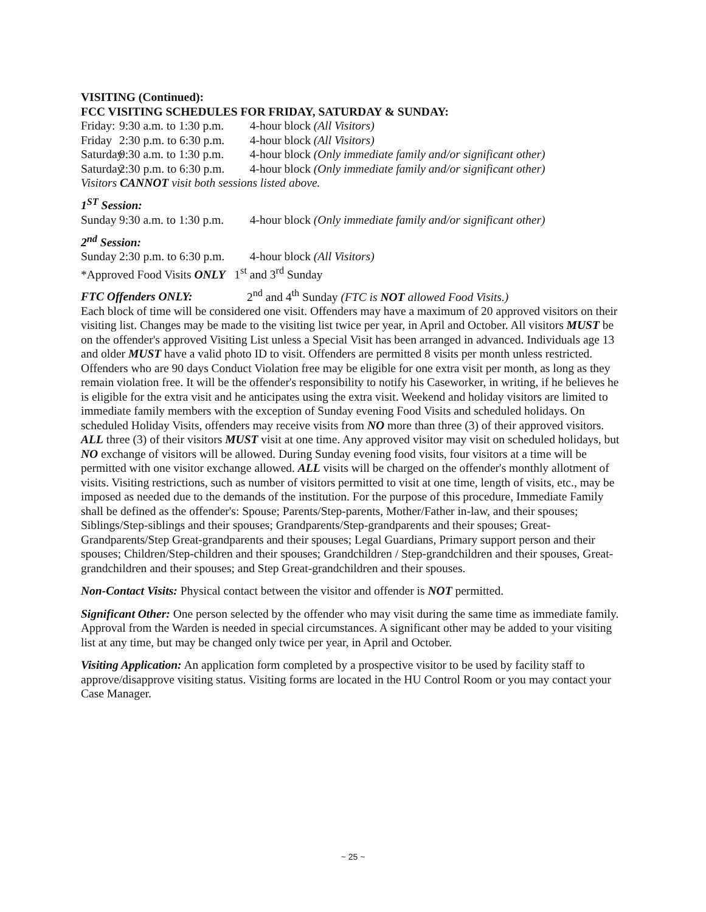VISITING (Continued):
FCC VISITING SCHEDULES FOR FRIDAY, SATURDAY & SUNDAY:
Friday: 9:30 a.m. to 1:30 p.m. 4-hour block (All Visitors)
Friday 2:30 p.m. to 6:30 p.m. 4-hour block (All Visitors)
Saturday 9:30 a.m. to 1:30 p.m. 4-hour block (Only immediate family and/or significant other)
Saturday 2:30 p.m. to 6:30 p.m. 4-hour block (Only immediate family and/or significant other)
Visitors CANNOT visit both sessions listed above.
1<sup>ST</sup> Session:
Sunday 9:30 a.m. to 1:30 p.m. 4-hour block (Only immediate family and/or significant other)
2<sup>nd</sup> Session:
Sunday 2:30 p.m. to 6:30 p.m. 4-hour block (All Visitors)
*Approved Food Visits ONLY 1<sup>st</sup> and 3<sup>rd</sup> Sunday
FTC Offenders ONLY: 2<sup>nd</sup> and 4<sup>th</sup> Sunday (FTC is NOT allowed Food Visits.)
Each block of time will be considered one visit. Offenders may have a maximum of 20 approved visitors on their visiting list. Changes may be made to the visiting list twice per year, in April and October. All visitors MUST be on the offender's approved Visiting List unless a Special Visit has been arranged in advanced. Individuals age 13 and older MUST have a valid photo ID to visit. Offenders are permitted 8 visits per month unless restricted. Offenders who are 90 days Conduct Violation free may be eligible for one extra visit per month, as long as they remain violation free. It will be the offender's responsibility to notify his Caseworker, in writing, if he believes he is eligible for the extra visit and he anticipates using the extra visit. Weekend and holiday visitors are limited to immediate family members with the exception of Sunday evening Food Visits and scheduled holidays. On scheduled Holiday Visits, offenders may receive visits from NO more than three (3) of their approved visitors. ALL three (3) of their visitors MUST visit at one time. Any approved visitor may visit on scheduled holidays, but NO exchange of visitors will be allowed. During Sunday evening food visits, four visitors at a time will be permitted with one visitor exchange allowed. ALL visits will be charged on the offender's monthly allotment of visits. Visiting restrictions, such as number of visitors permitted to visit at one time, length of visits, etc., may be imposed as needed due to the demands of the institution. For the purpose of this procedure, Immediate Family shall be defined as the offender's: Spouse; Parents/Step-parents, Mother/Father in-law, and their spouses; Siblings/Step-siblings and their spouses; Grandparents/Step-grandparents and their spouses; Great-Grandparents/Step Great-grandparents and their spouses; Legal Guardians, Primary support person and their spouses; Children/Step-children and their spouses; Grandchildren / Step-grandchildren and their spouses, Great-grandchildren and their spouses; and Step Great-grandchildren and their spouses.
Non-Contact Visits: Physical contact between the visitor and offender is NOT permitted.
Significant Other: One person selected by the offender who may visit during the same time as immediate family. Approval from the Warden is needed in special circumstances. A significant other may be added to your visiting list at any time, but may be changed only twice per year, in April and October.
Visiting Application: An application form completed by a prospective visitor to be used by facility staff to approve/disapprove visiting status. Visiting forms are located in the HU Control Room or you may contact your Case Manager.
~ 25 ~